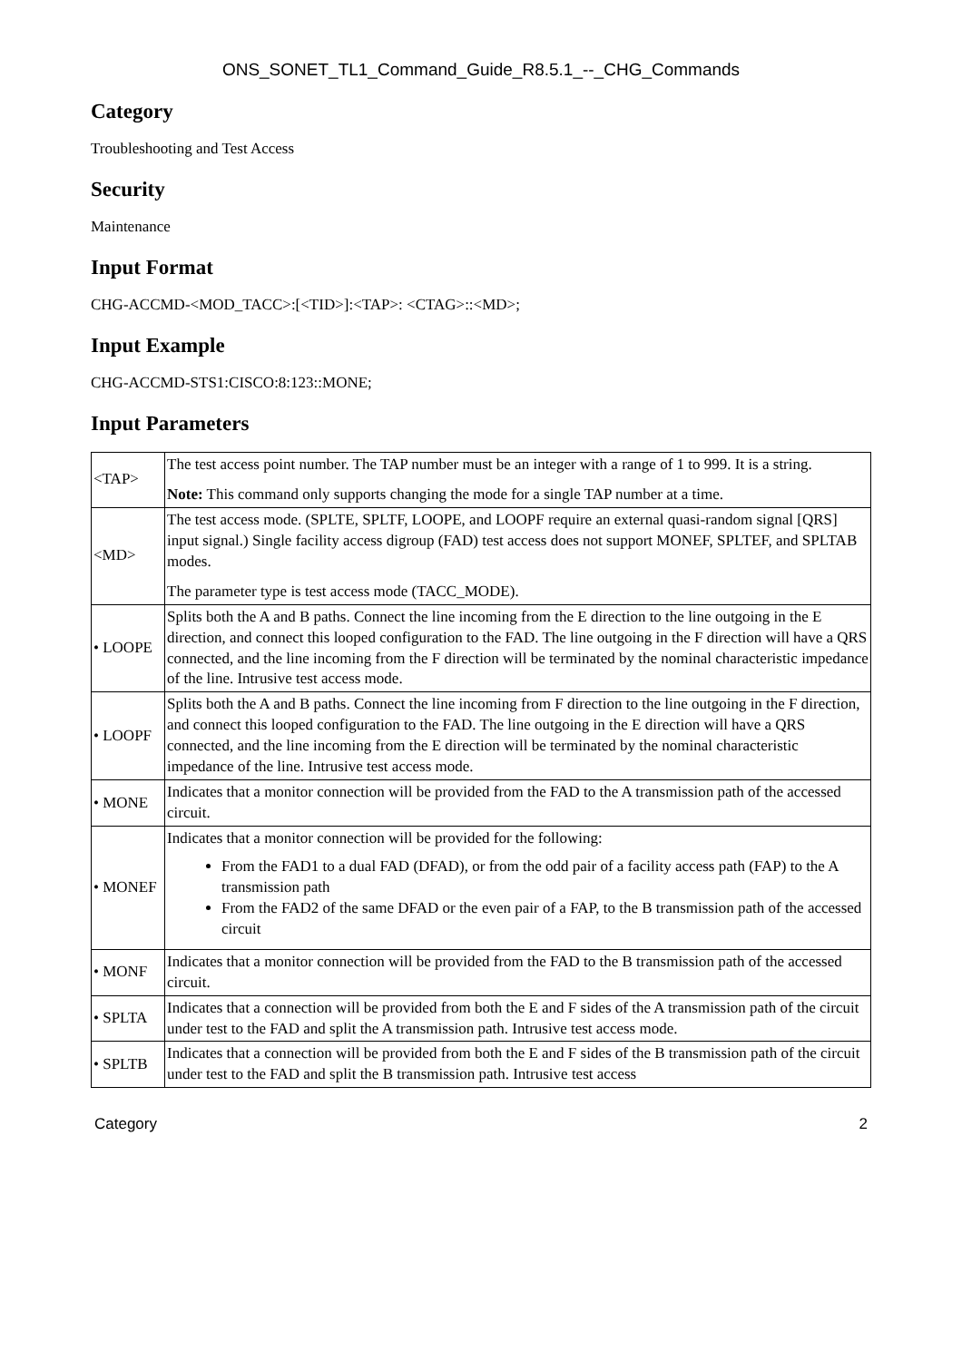ONS_SONET_TL1_Command_Guide_R8.5.1_--_CHG_Commands
Category
Troubleshooting and Test Access
Security
Maintenance
Input Format
CHG-ACCMD-<MOD_TACC>:[<TID>]:<TAP>: <CTAG>::<MD>;
Input Example
CHG-ACCMD-STS1:CISCO:8:123::MONE;
Input Parameters
| <TAP> | The test access point number. The TAP number must be an integer with a range of 1 to 999. It is a string. Note: This command only supports changing the mode for a single TAP number at a time. |
| <MD> | The test access mode. (SPLTE, SPLTF, LOOPE, and LOOPF require an external quasi-random signal [QRS] input signal.) Single facility access digroup (FAD) test access does not support MONEF, SPLTEF, and SPLTAB modes. The parameter type is test access mode (TACC_MODE). |
| • LOOPE | Splits both the A and B paths. Connect the line incoming from the E direction to the line outgoing in the E direction, and connect this looped configuration to the FAD. The line outgoing in the F direction will have a QRS connected, and the line incoming from the F direction will be terminated by the nominal characteristic impedance of the line. Intrusive test access mode. |
| • LOOPF | Splits both the A and B paths. Connect the line incoming from F direction to the line outgoing in the F direction, and connect this looped configuration to the FAD. The line outgoing in the E direction will have a QRS connected, and the line incoming from the E direction will be terminated by the nominal characteristic impedance of the line. Intrusive test access mode. |
| • MONE | Indicates that a monitor connection will be provided from the FAD to the A transmission path of the accessed circuit. |
| • MONEF | Indicates that a monitor connection will be provided for the following: From the FAD1 to a dual FAD (DFAD), or from the odd pair of a facility access path (FAP) to the A transmission path From the FAD2 of the same DFAD or the even pair of a FAP, to the B transmission path of the accessed circuit |
| • MONF | Indicates that a monitor connection will be provided from the FAD to the B transmission path of the accessed circuit. |
| • SPLTA | Indicates that a connection will be provided from both the E and F sides of the A transmission path of the circuit under test to the FAD and split the A transmission path. Intrusive test access mode. |
| • SPLTB | Indicates that a connection will be provided from both the E and F sides of the B transmission path of the circuit under test to the FAD and split the B transmission path. Intrusive test access |
Category 2